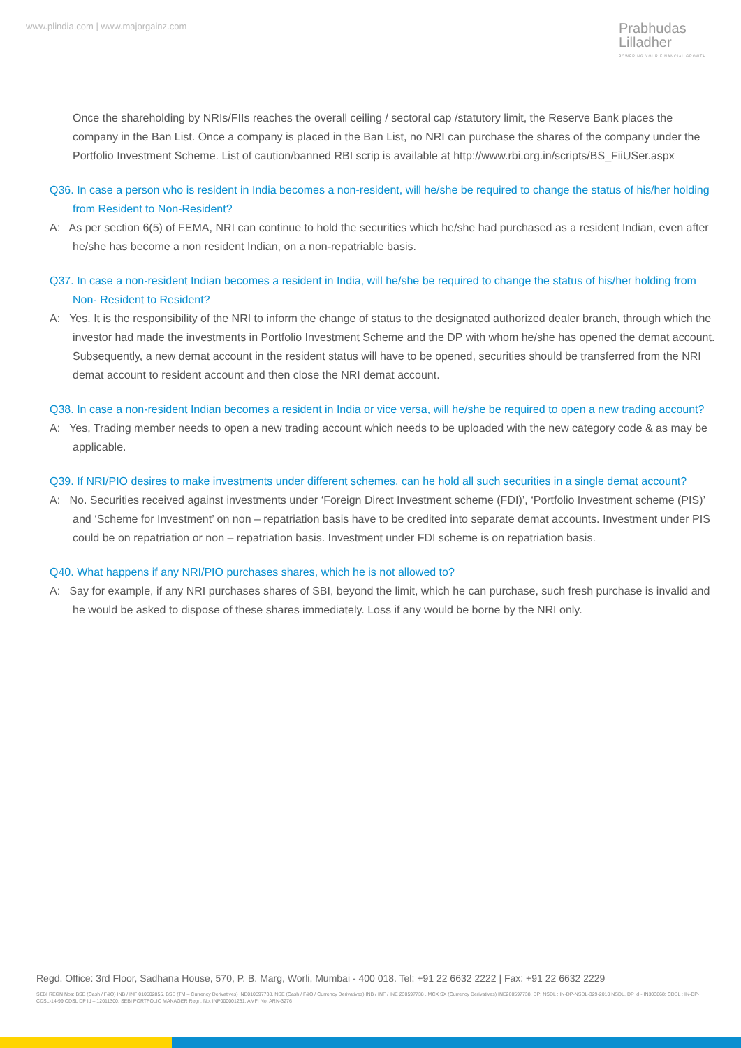www.plindia.com | www.majorgainz.com
Prabhudas
Lilladher
POWERING YOUR FINANCIAL GROWTH
Once the shareholding by NRIs/FIIs reaches the overall ceiling / sectoral cap /statutory limit, the Reserve Bank places the company in the Ban List. Once a company is placed in the Ban List, no NRI can purchase the shares of the company under the Portfolio Investment Scheme. List of caution/banned RBI scrip is available at http://www.rbi.org.in/scripts/BS_FiiUSer.aspx
Q36. In case a person who is resident in India becomes a non-resident, will he/she be required to change the status of his/her holding from Resident to Non-Resident?
A: As per section 6(5) of FEMA, NRI can continue to hold the securities which he/she had purchased as a resident Indian, even after he/she has become a non resident Indian, on a non-repatriable basis.
Q37. In case a non-resident Indian becomes a resident in India, will he/she be required to change the status of his/her holding from Non- Resident to Resident?
A: Yes. It is the responsibility of the NRI to inform the change of status to the designated authorized dealer branch, through which the investor had made the investments in Portfolio Investment Scheme and the DP with whom he/she has opened the demat account. Subsequently, a new demat account in the resident status will have to be opened, securities should be transferred from the NRI demat account to resident account and then close the NRI demat account.
Q38. In case a non-resident Indian becomes a resident in India or vice versa, will he/she be required to open a new trading account?
A: Yes, Trading member needs to open a new trading account which needs to be uploaded with the new category code & as may be applicable.
Q39. If NRI/PIO desires to make investments under different schemes, can he hold all such securities in a single demat account?
A: No. Securities received against investments under ‘Foreign Direct Investment scheme (FDI)’, ‘Portfolio Investment scheme (PIS)’ and ‘Scheme for Investment’ on non – repatriation basis have to be credited into separate demat accounts. Investment under PIS could be on repatriation or non – repatriation basis. Investment under FDI scheme is on repatriation basis.
Q40. What happens if any NRI/PIO purchases shares, which he is not allowed to?
A: Say for example, if any NRI purchases shares of SBI, beyond the limit, which he can purchase, such fresh purchase is invalid and he would be asked to dispose of these shares immediately. Loss if any would be borne by the NRI only.
Regd. Office: 3rd Floor, Sadhana House, 570, P. B. Marg, Worli, Mumbai - 400 018. Tel: +91 22 6632 2222 | Fax: +91 22 6632 2229
SEBI REGN Nos: BSE (Cash / F&O) INB / INF 010502855, BSE (TM – Currency Derivatives) INE010597738, NSE (Cash / F&O / Currency Derivatives) INB / INF / INE 230597738 , MCX SX (Currency Derivatives) INE260597738, DP: NSDL : IN-DP-NSDL-329-2010 NSDL, DP Id - IN303868; CDSL : IN-DP-CDSL-14-99 CDSL DP Id – 12011300, SEBI PORTFOLIO MANAGER Regn. No. INP000001231, AMFI No: ARN-3276